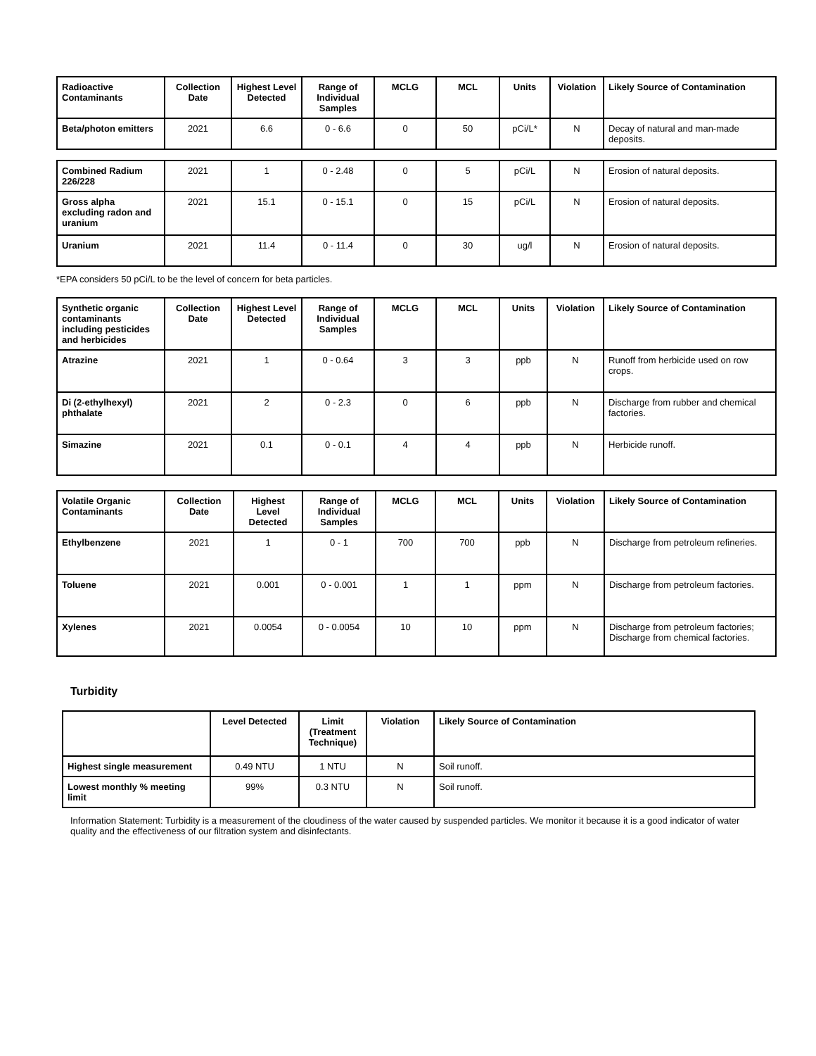| Radioactive Contaminants | Collection Date | Highest Level Detected | Range of Individual Samples | MCLG | MCL | Units | Violation | Likely Source of Contamination |
| --- | --- | --- | --- | --- | --- | --- | --- | --- |
| Beta/photon emitters | 2021 | 6.6 | 0 - 6.6 | 0 | 50 | pCi/L* | N | Decay of natural and man-made deposits. |
| Combined Radium 226/228 | 2021 | 1 | 0 - 2.48 | 0 | 5 | pCi/L | N | Erosion of natural deposits. |
| Gross alpha excluding radon and uranium | 2021 | 15.1 | 0 - 15.1 | 0 | 15 | pCi/L | N | Erosion of natural deposits. |
| Uranium | 2021 | 11.4 | 0 - 11.4 | 0 | 30 | ug/l | N | Erosion of natural deposits. |
*EPA considers 50 pCi/L to be the level of concern for beta particles.
| Synthetic organic contaminants including pesticides and herbicides | Collection Date | Highest Level Detected | Range of Individual Samples | MCLG | MCL | Units | Violation | Likely Source of Contamination |
| --- | --- | --- | --- | --- | --- | --- | --- | --- |
| Atrazine | 2021 | 1 | 0 - 0.64 | 3 | 3 | ppb | N | Runoff from herbicide used on row crops. |
| Di (2-ethylhexyl) phthalate | 2021 | 2 | 0 - 2.3 | 0 | 6 | ppb | N | Discharge from rubber and chemical factories. |
| Simazine | 2021 | 0.1 | 0 - 0.1 | 4 | 4 | ppb | N | Herbicide runoff. |
| Volatile Organic Contaminants | Collection Date | Highest Level Detected | Range of Individual Samples | MCLG | MCL | Units | Violation | Likely Source of Contamination |
| --- | --- | --- | --- | --- | --- | --- | --- | --- |
| Ethylbenzene | 2021 | 1 | 0 - 1 | 700 | 700 | ppb | N | Discharge from petroleum refineries. |
| Toluene | 2021 | 0.001 | 0 - 0.001 | 1 | 1 | ppm | N | Discharge from petroleum factories. |
| Xylenes | 2021 | 0.0054 | 0 - 0.0054 | 10 | 10 | ppm | N | Discharge from petroleum factories; Discharge from chemical factories. |
Turbidity
| | Level Detected | Limit (Treatment Technique) | Violation | Likely Source of Contamination |
| --- | --- | --- | --- | --- |
| Highest single measurement | 0.49 NTU | 1 NTU | N | Soil runoff. |
| Lowest monthly % meeting limit | 99% | 0.3 NTU | N | Soil runoff. |
Information Statement: Turbidity is a measurement of the cloudiness of the water caused by suspended particles. We monitor it because it is a good indicator of water quality and the effectiveness of our filtration system and disinfectants.